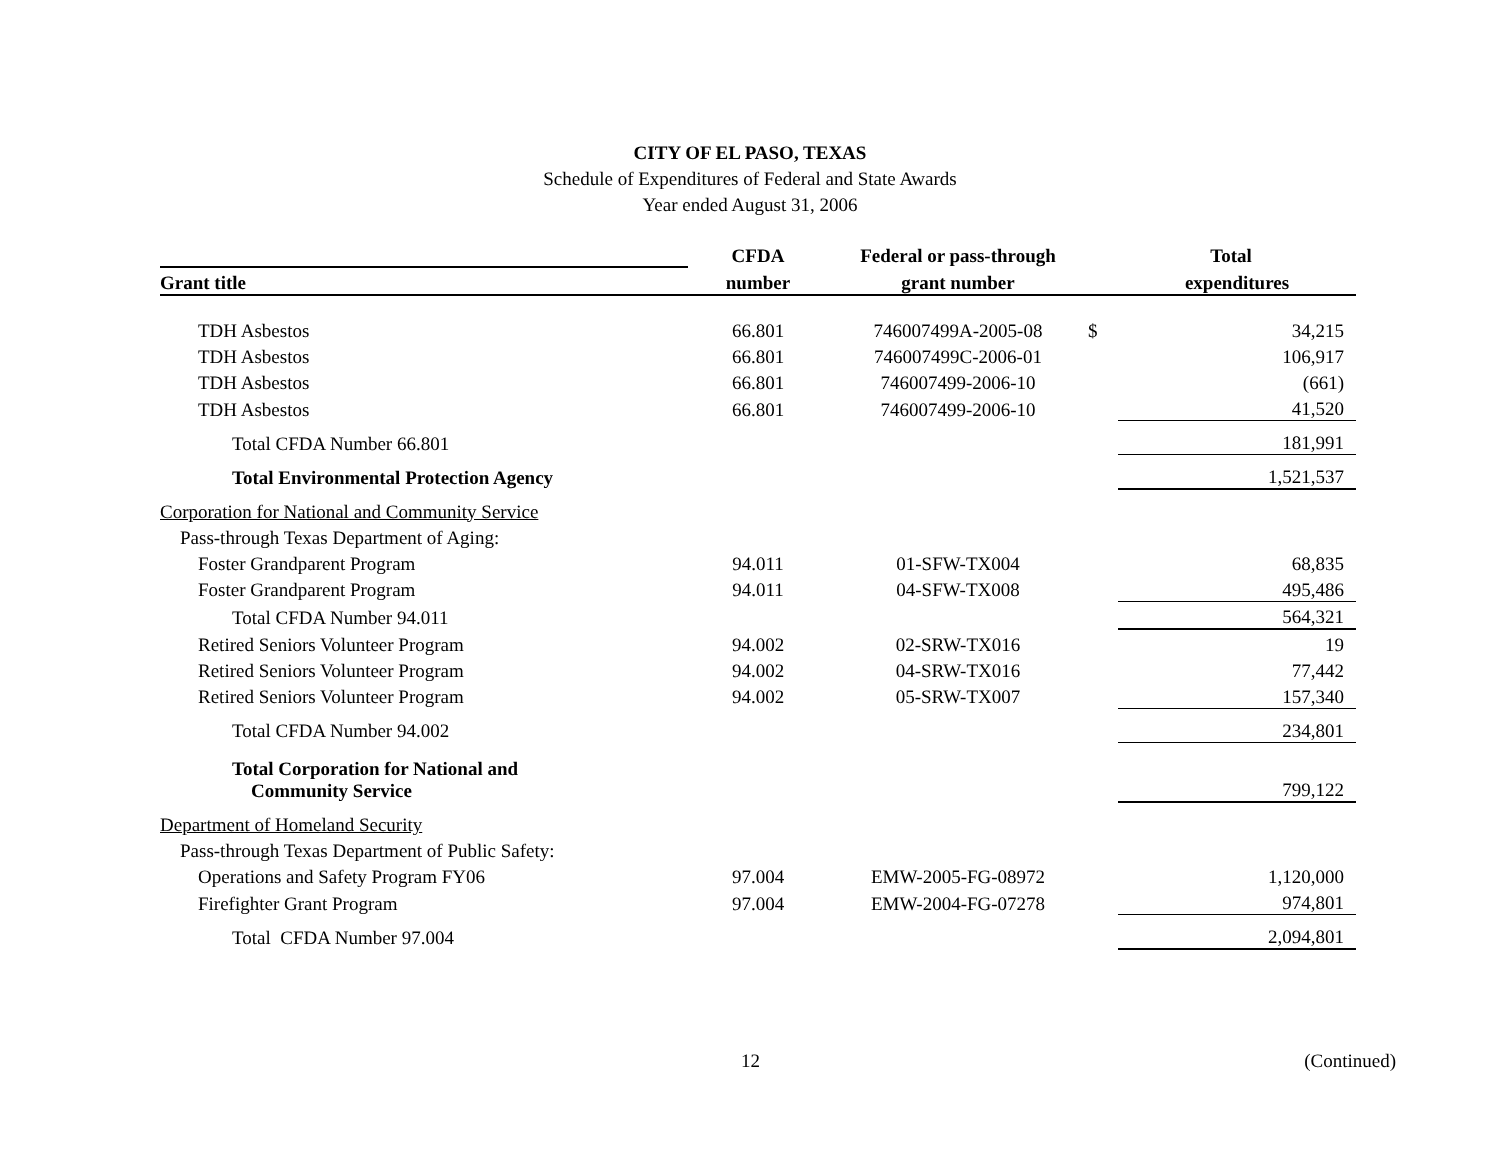CITY OF EL PASO, TEXAS
Schedule of Expenditures of Federal and State Awards
Year ended August 31, 2006
| | CFDA | Federal or pass-through | | Total |
| --- | --- | --- | --- | --- |
| Grant title | number | grant number | | expenditures |
| TDH Asbestos | 66.801 | 746007499A-2005-08 | $ | 34,215 |
| TDH Asbestos | 66.801 | 746007499C-2006-01 | | 106,917 |
| TDH Asbestos | 66.801 | 746007499-2006-10 | | (661) |
| TDH Asbestos | 66.801 | 746007499-2006-10 | | 41,520 |
| Total CFDA Number 66.801 | | | | 181,991 |
| Total Environmental Protection Agency | | | | 1,521,537 |
| Corporation for National and Community Service | | | | |
| Pass-through Texas Department of Aging: | | | | |
| Foster Grandparent Program | 94.011 | 01-SFW-TX004 | | 68,835 |
| Foster Grandparent Program | 94.011 | 04-SFW-TX008 | | 495,486 |
| Total CFDA Number 94.011 | | | | 564,321 |
| Retired Seniors Volunteer Program | 94.002 | 02-SRW-TX016 | | 19 |
| Retired Seniors Volunteer Program | 94.002 | 04-SRW-TX016 | | 77,442 |
| Retired Seniors Volunteer Program | 94.002 | 05-SRW-TX007 | | 157,340 |
| Total CFDA Number 94.002 | | | | 234,801 |
| Total Corporation for National and Community Service | | | | 799,122 |
| Department of Homeland Security | | | | |
| Pass-through Texas Department of Public Safety: | | | | |
| Operations and Safety Program FY06 | 97.004 | EMW-2005-FG-08972 | | 1,120,000 |
| Firefighter Grant Program | 97.004 | EMW-2004-FG-07278 | | 974,801 |
| Total CFDA Number 97.004 | | | | 2,094,801 |
12 (Continued)